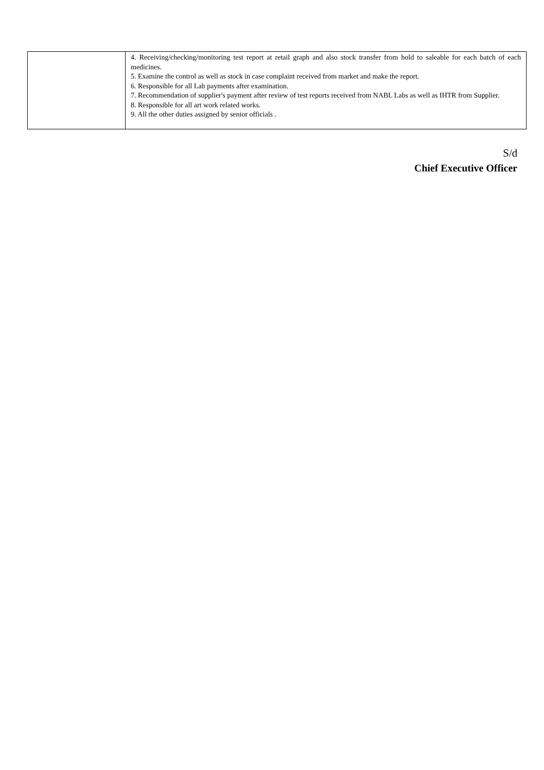| | 4. Receiving/checking/monitoring test report at retail graph and also stock transfer from hold to saleable for each batch of each medicines. 5. Examine the control as well as stock in case complaint received from market and make the report. 6. Responsible for all Lab payments after examination. 7. Recommendation of supplier's payment after review of test reports received from NABL Labs as well as IHTR from Supplier. 8. Responsible for all art work related works. 9. All the other duties assigned by senior officials . |
S/d
Chief Executive Officer